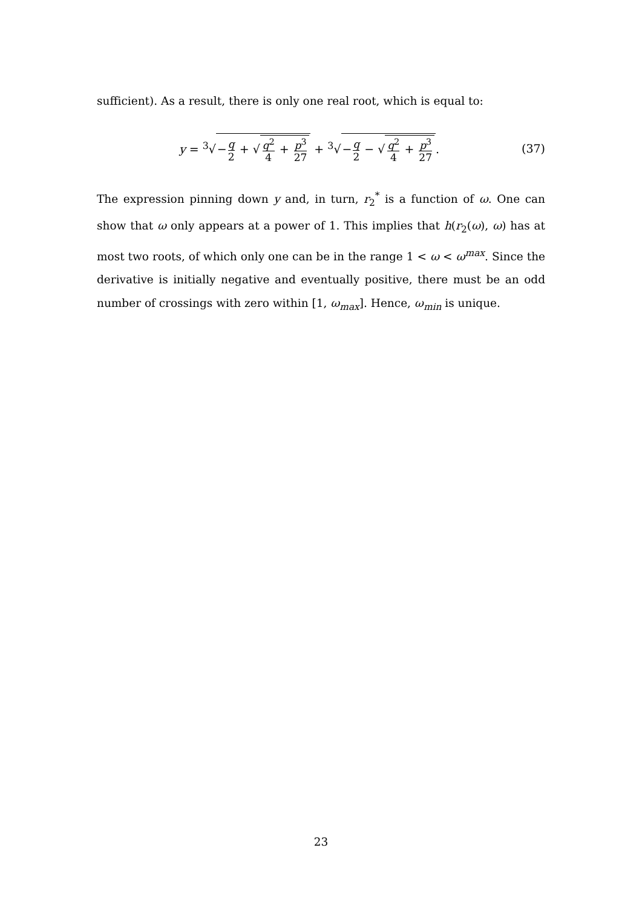sufficient). As a result, there is only one real root, which is equal to:
y = <sup>3</sup>√−q 2 + √q<sup>2</sup> 4 + p<sup>3</sup> 27 + <sup>3</sup>√−q 2 − √q<sup>2</sup> 4 + p<sup>3</sup> 27.
(37)
The expression pinning down y and, in turn, r<sub>2</sub><sup>*</sup> is a function of ω. One can show that ω only appears at a power of 1. This implies that h(r<sub>2</sub>(ω), ω) has at most two roots, of which only one can be in the range 1 < ω < ω<sup>max</sup>. Since the derivative is initially negative and eventually positive, there must be an odd number of crossings with zero within [1, ω<sub>max</sub>]. Hence, ω<sub>min</sub> is unique.
23